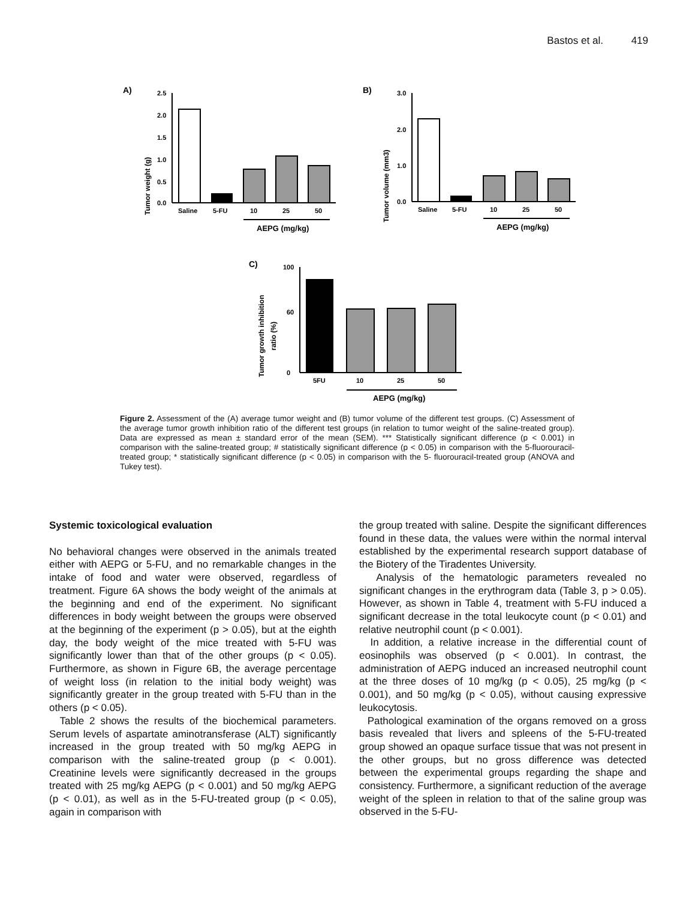Bastos et al. 419
A)
Tumor weight (g)
2.5
2.0
1.5
1.0
0.5
0.0
Saline
5-FU
10
25
50
AEPG (mg/kg)
B)
Tumor volume (mm3)
3.0
2.0
1.0
0.0
Saline
5-FU
10
25
50
AEPG (mg/kg)
C)
Tumor growth inhibition
ratio (%)
100
60
0
5FU
10
25
50
AEPG (mg/kg)
Figure 2. Assessment of the (A) average tumor weight and (B) tumor volume of the different test groups. (C) Assessment of the average tumor growth inhibition ratio of the different test groups (in relation to tumor weight of the saline-treated group). Data are expressed as mean ± standard error of the mean (SEM). *** Statistically significant difference (p < 0.001) in comparison with the saline-treated group; # statistically significant difference (p < 0.05) in comparison with the 5-fluorouracil-treated group; * statistically significant difference (p < 0.05) in comparison with the 5- fluorouracil-treated group (ANOVA and Tukey test).
Systemic toxicological evaluation
No behavioral changes were observed in the animals treated either with AEPG or 5-FU, and no remarkable changes in the intake of food and water were observed, regardless of treatment. Figure 6A shows the body weight of the animals at the beginning and end of the experiment. No significant differences in body weight between the groups were observed at the beginning of the experiment (p > 0.05), but at the eighth day, the body weight of the mice treated with 5-FU was significantly lower than that of the other groups (p < 0.05). Furthermore, as shown in Figure 6B, the average percentage of weight loss (in relation to the initial body weight) was significantly greater in the group treated with 5-FU than in the others (p < 0.05).
Table 2 shows the results of the biochemical parameters. Serum levels of aspartate aminotransferase (ALT) significantly increased in the group treated with 50 mg/kg AEPG in comparison with the saline-treated group (p < 0.001). Creatinine levels were significantly decreased in the groups treated with 25 mg/kg AEPG (p < 0.001) and 50 mg/kg AEPG (p < 0.01), as well as in the 5-FU-treated group (p < 0.05), again in comparison with
the group treated with saline. Despite the significant differences found in these data, the values were within the normal interval established by the experimental research support database of the Biotery of the Tiradentes University.
Analysis of the hematologic parameters revealed no significant changes in the erythrogram data (Table 3, p > 0.05). However, as shown in Table 4, treatment with 5-FU induced a significant decrease in the total leukocyte count (p < 0.01) and relative neutrophil count (p < 0.001).
In addition, a relative increase in the differential count of eosinophils was observed (p < 0.001). In contrast, the administration of AEPG induced an increased neutrophil count at the three doses of 10 mg/kg (p < 0.05), 25 mg/kg (p < 0.001), and 50 mg/kg (p < 0.05), without causing expressive leukocytosis.
Pathological examination of the organs removed on a gross basis revealed that livers and spleens of the 5-FU-treated group showed an opaque surface tissue that was not present in the other groups, but no gross difference was detected between the experimental groups regarding the shape and consistency. Furthermore, a significant reduction of the average weight of the spleen in relation to that of the saline group was observed in the 5-FU-